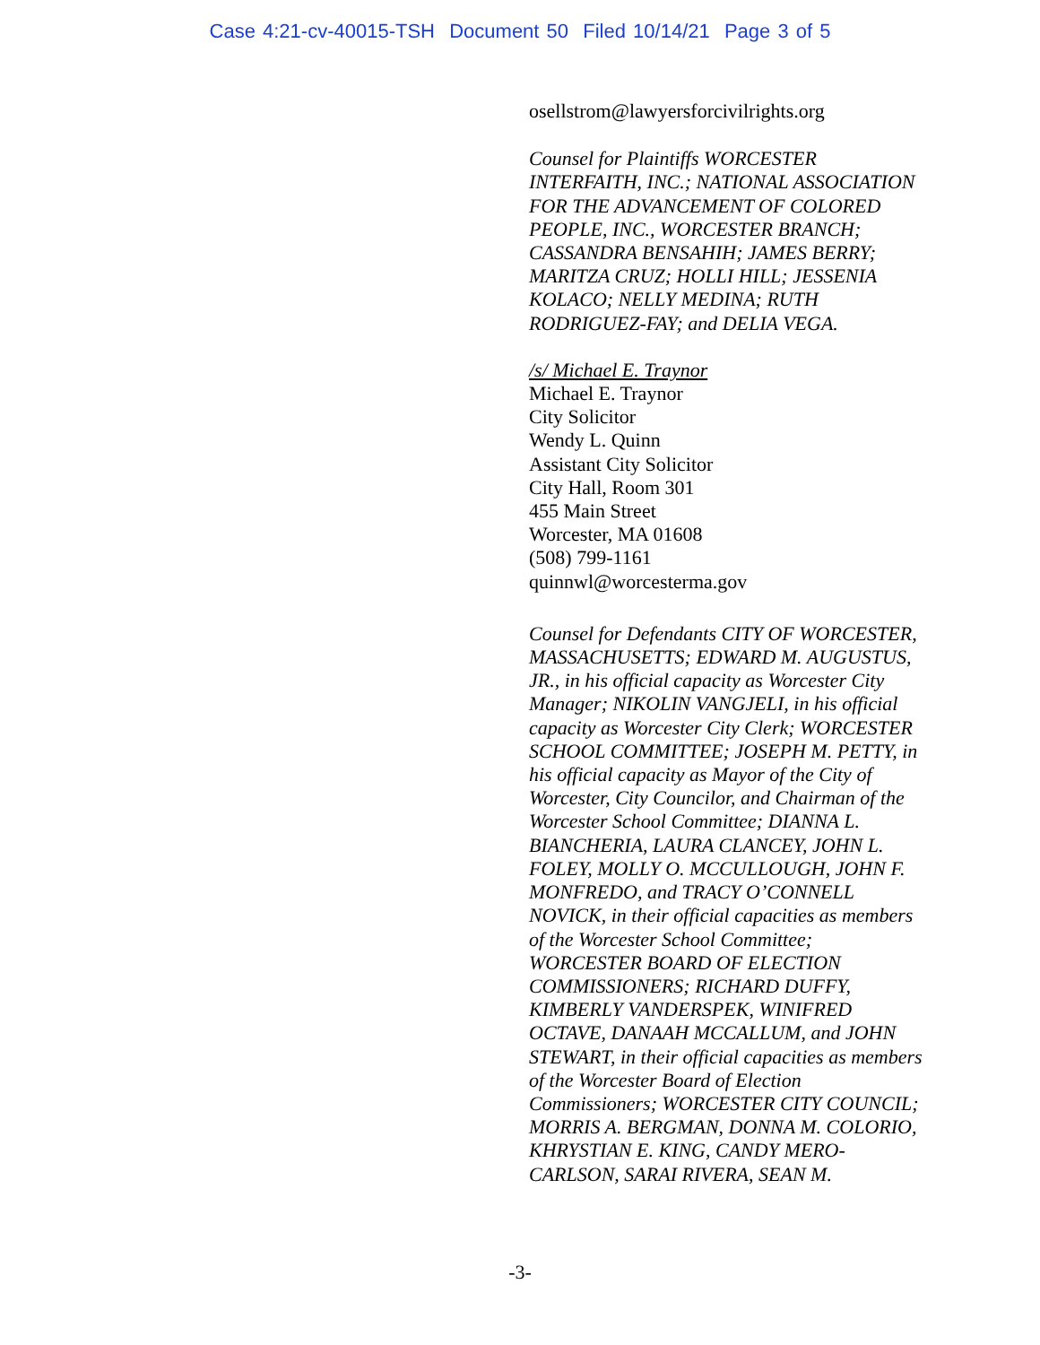Case 4:21-cv-40015-TSH Document 50 Filed 10/14/21 Page 3 of 5
osellstrom@lawyersforcivilrights.org
Counsel for Plaintiffs WORCESTER INTERFAITH, INC.; NATIONAL ASSOCIATION FOR THE ADVANCEMENT OF COLORED PEOPLE, INC., WORCESTER BRANCH; CASSANDRA BENSAHIH; JAMES BERRY; MARITZA CRUZ; HOLLI HILL; JESSENIA KOLACO; NELLY MEDINA; RUTH RODRIGUEZ-FAY; and DELIA VEGA.
/s/ Michael E. Traynor
Michael E. Traynor
City Solicitor
Wendy L. Quinn
Assistant City Solicitor
City Hall, Room 301
455 Main Street
Worcester, MA 01608
(508) 799-1161
quinnwl@worcesterma.gov
Counsel for Defendants CITY OF WORCESTER, MASSACHUSETTS; EDWARD M. AUGUSTUS, JR., in his official capacity as Worcester City Manager; NIKOLIN VANGJELI, in his official capacity as Worcester City Clerk; WORCESTER SCHOOL COMMITTEE; JOSEPH M. PETTY, in his official capacity as Mayor of the City of Worcester, City Councilor, and Chairman of the Worcester School Committee; DIANNA L. BIANCHERIA, LAURA CLANCEY, JOHN L. FOLEY, MOLLY O. MCCULLOUGH, JOHN F. MONFREDO, and TRACY O’CONNELL NOVICK, in their official capacities as members of the Worcester School Committee; WORCESTER BOARD OF ELECTION COMMISSIONERS; RICHARD DUFFY, KIMBERLY VANDERSPEK, WINIFRED OCTAVE, DANAAH MCCALLUM, and JOHN STEWART, in their official capacities as members of the Worcester Board of Election Commissioners; WORCESTER CITY COUNCIL; MORRIS A. BERGMAN, DONNA M. COLORIO, KHRYSTIAN E. KING, CANDY MERO-CARLSON, SARAI RIVERA, SEAN M.
-3-